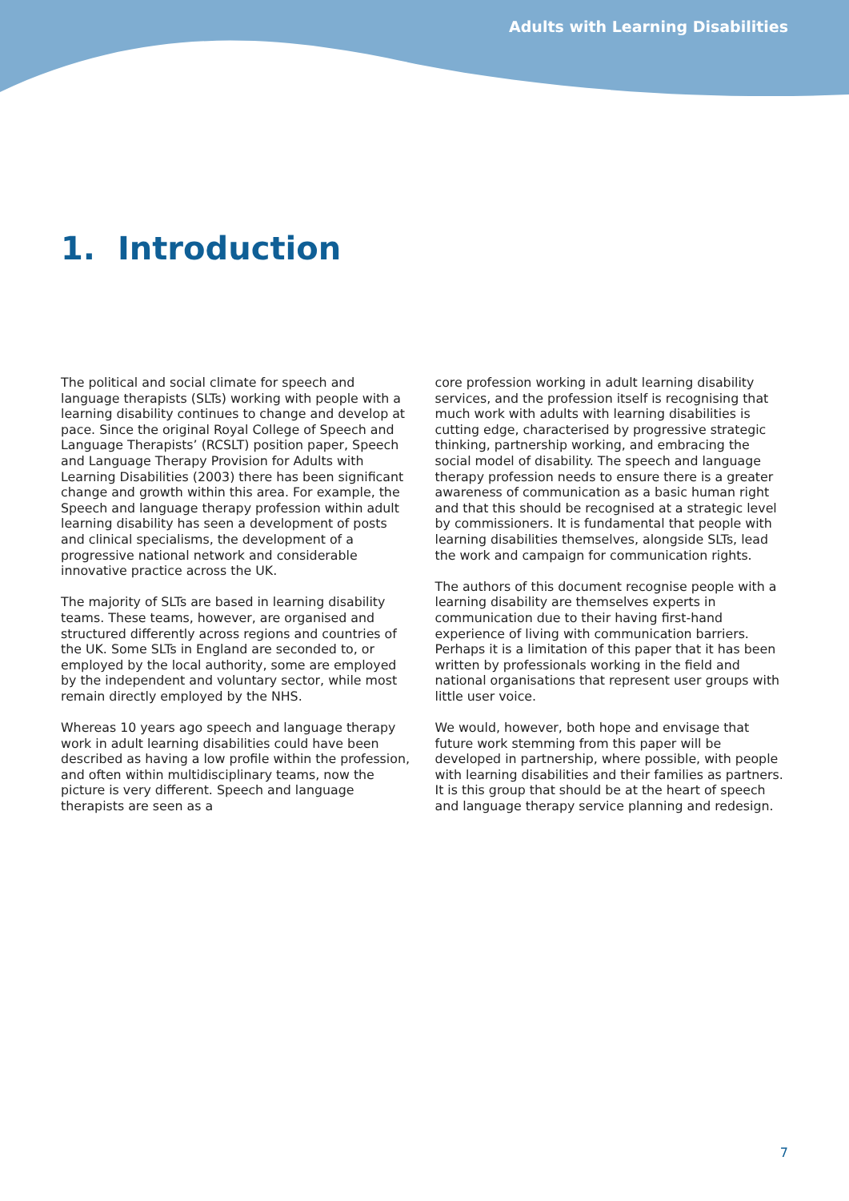Adults with Learning Disabilities
1. Introduction
The political and social climate for speech and language therapists (SLTs) working with people with a learning disability continues to change and develop at pace. Since the original Royal College of Speech and Language Therapists’ (RCSLT) position paper, Speech and Language Therapy Provision for Adults with Learning Disabilities (2003) there has been significant change and growth within this area. For example, the Speech and language therapy profession within adult learning disability has seen a development of posts and clinical specialisms, the development of a progressive national network and considerable innovative practice across the UK.
The majority of SLTs are based in learning disability teams. These teams, however, are organised and structured differently across regions and countries of the UK. Some SLTs in England are seconded to, or employed by the local authority, some are employed by the independent and voluntary sector, while most remain directly employed by the NHS.
Whereas 10 years ago speech and language therapy work in adult learning disabilities could have been described as having a low profile within the profession, and often within multidisciplinary teams, now the picture is very different. Speech and language therapists are seen as a
core profession working in adult learning disability services, and the profession itself is recognising that much work with adults with learning disabilities is cutting edge, characterised by progressive strategic thinking, partnership working, and embracing the social model of disability. The speech and language therapy profession needs to ensure there is a greater awareness of communication as a basic human right and that this should be recognised at a strategic level by commissioners. It is fundamental that people with learning disabilities themselves, alongside SLTs, lead the work and campaign for communication rights.
The authors of this document recognise people with a learning disability are themselves experts in communication due to their having first-hand experience of living with communication barriers. Perhaps it is a limitation of this paper that it has been written by professionals working in the field and national organisations that represent user groups with little user voice.
We would, however, both hope and envisage that future work stemming from this paper will be developed in partnership, where possible, with people with learning disabilities and their families as partners. It is this group that should be at the heart of speech and language therapy service planning and redesign.
7